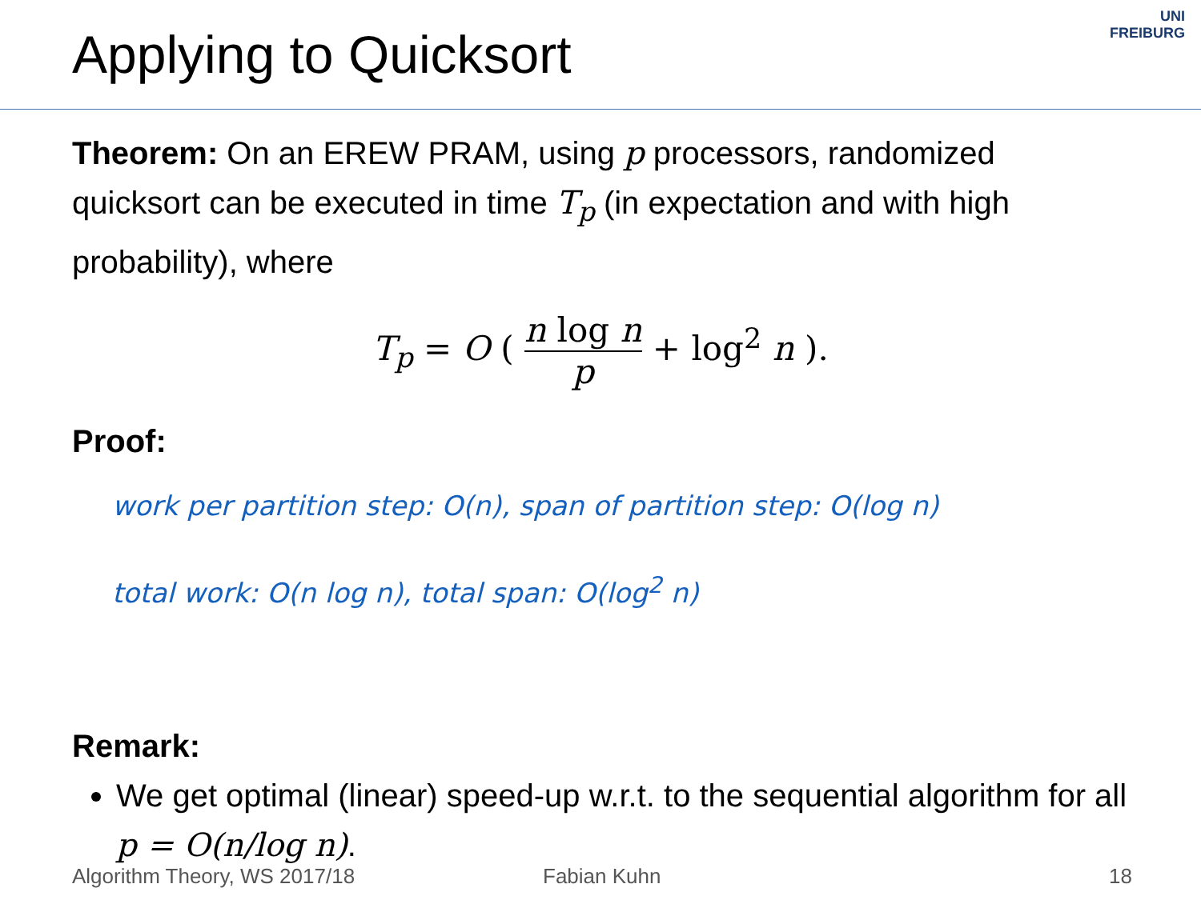Applying to Quicksort
UNI
FREIBURG
Theorem: On an EREW PRAM, using p processors, randomized quicksort can be executed in time T<sub>p</sub> (in expectation and with high probability), where
T<sub>p</sub> = O ( n log n p + log<sup>2</sup> n ).
Proof:
work per partition step: O(n), span of partition step: O(log n)
total work: O(n log n), total span: O(log<sup>2</sup> n)
Remark:
We get optimal (linear) speed-up w.r.t. to the sequential algorithm for all p = O(n/log n).
Algorithm Theory, WS 2017/18 Fabian Kuhn 18